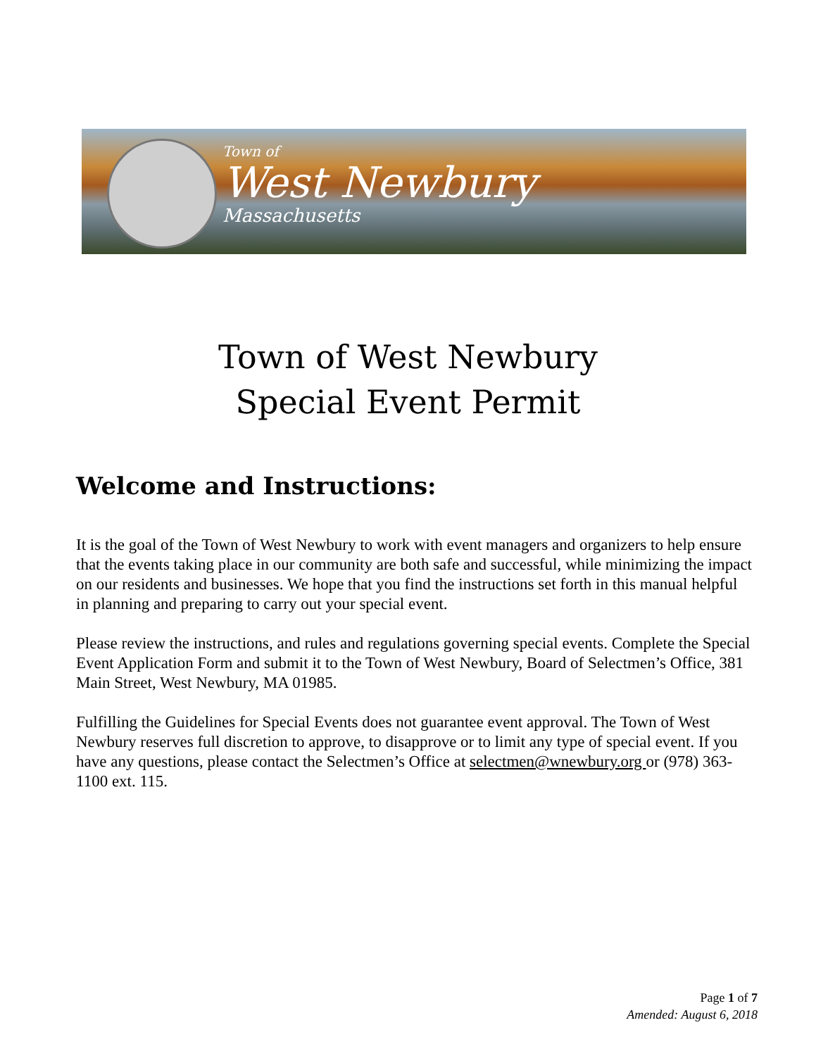Town of
West Newbury
Massachusetts
Town of West Newbury
Special Event Permit
Welcome and Instructions:
It is the goal of the Town of West Newbury to work with event managers and organizers to help ensure that the events taking place in our community are both safe and successful, while minimizing the impact on our residents and businesses. We hope that you find the instructions set forth in this manual helpful in planning and preparing to carry out your special event.
Please review the instructions, and rules and regulations governing special events. Complete the Special Event Application Form and submit it to the Town of West Newbury, Board of Selectmen’s Office, 381 Main Street, West Newbury, MA 01985.
Fulfilling the Guidelines for Special Events does not guarantee event approval. The Town of West Newbury reserves full discretion to approve, to disapprove or to limit any type of special event. If you have any questions, please contact the Selectmen’s Office at selectmen@wnewbury.org or (978) 363-1100 ext. 115.
Page 1 of 7
Amended: August 6, 2018